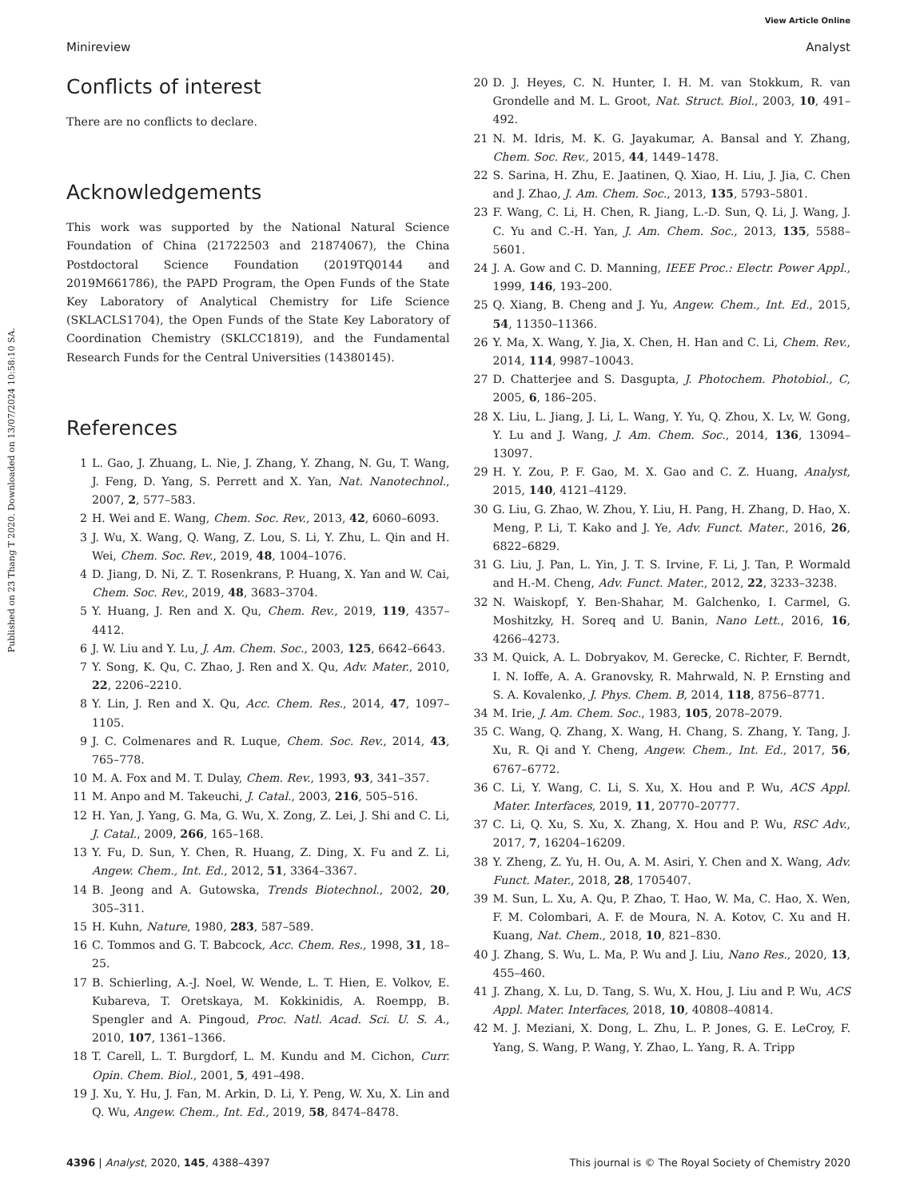View Article Online
Minireview Analyst
Published on 23 Thang T 2020. Downloaded on 13/07/2024 10:58:10 SA.
Conflicts of interest
There are no conflicts to declare.
Acknowledgements
This work was supported by the National Natural Science Foundation of China (21722503 and 21874067), the China Postdoctoral Science Foundation (2019TQ0144 and 2019M661786), the PAPD Program, the Open Funds of the State Key Laboratory of Analytical Chemistry for Life Science (SKLACLS1704), the Open Funds of the State Key Laboratory of Coordination Chemistry (SKLCC1819), and the Fundamental Research Funds for the Central Universities (14380145).
References
1 L. Gao, J. Zhuang, L. Nie, J. Zhang, Y. Zhang, N. Gu, T. Wang, J. Feng, D. Yang, S. Perrett and X. Yan, Nat. Nanotechnol., 2007, 2, 577–583.
2 H. Wei and E. Wang, Chem. Soc. Rev., 2013, 42, 6060–6093.
3 J. Wu, X. Wang, Q. Wang, Z. Lou, S. Li, Y. Zhu, L. Qin and H. Wei, Chem. Soc. Rev., 2019, 48, 1004–1076.
4 D. Jiang, D. Ni, Z. T. Rosenkrans, P. Huang, X. Yan and W. Cai, Chem. Soc. Rev., 2019, 48, 3683–3704.
5 Y. Huang, J. Ren and X. Qu, Chem. Rev., 2019, 119, 4357–4412.
6 J. W. Liu and Y. Lu, J. Am. Chem. Soc., 2003, 125, 6642–6643.
7 Y. Song, K. Qu, C. Zhao, J. Ren and X. Qu, Adv. Mater., 2010, 22, 2206–2210.
8 Y. Lin, J. Ren and X. Qu, Acc. Chem. Res., 2014, 47, 1097–1105.
9 J. C. Colmenares and R. Luque, Chem. Soc. Rev., 2014, 43, 765–778.
10 M. A. Fox and M. T. Dulay, Chem. Rev., 1993, 93, 341–357.
11 M. Anpo and M. Takeuchi, J. Catal., 2003, 216, 505–516.
12 H. Yan, J. Yang, G. Ma, G. Wu, X. Zong, Z. Lei, J. Shi and C. Li, J. Catal., 2009, 266, 165–168.
13 Y. Fu, D. Sun, Y. Chen, R. Huang, Z. Ding, X. Fu and Z. Li, Angew. Chem., Int. Ed., 2012, 51, 3364–3367.
14 B. Jeong and A. Gutowska, Trends Biotechnol., 2002, 20, 305–311.
15 H. Kuhn, Nature, 1980, 283, 587–589.
16 C. Tommos and G. T. Babcock, Acc. Chem. Res., 1998, 31, 18–25.
17 B. Schierling, A.-J. Noel, W. Wende, L. T. Hien, E. Volkov, E. Kubareva, T. Oretskaya, M. Kokkinidis, A. Roempp, B. Spengler and A. Pingoud, Proc. Natl. Acad. Sci. U. S. A., 2010, 107, 1361–1366.
18 T. Carell, L. T. Burgdorf, L. M. Kundu and M. Cichon, Curr. Opin. Chem. Biol., 2001, 5, 491–498.
19 J. Xu, Y. Hu, J. Fan, M. Arkin, D. Li, Y. Peng, W. Xu, X. Lin and Q. Wu, Angew. Chem., Int. Ed., 2019, 58, 8474–8478.
20 D. J. Heyes, C. N. Hunter, I. H. M. van Stokkum, R. van Grondelle and M. L. Groot, Nat. Struct. Biol., 2003, 10, 491–492.
21 N. M. Idris, M. K. G. Jayakumar, A. Bansal and Y. Zhang, Chem. Soc. Rev., 2015, 44, 1449–1478.
22 S. Sarina, H. Zhu, E. Jaatinen, Q. Xiao, H. Liu, J. Jia, C. Chen and J. Zhao, J. Am. Chem. Soc., 2013, 135, 5793–5801.
23 F. Wang, C. Li, H. Chen, R. Jiang, L.-D. Sun, Q. Li, J. Wang, J. C. Yu and C.-H. Yan, J. Am. Chem. Soc., 2013, 135, 5588–5601.
24 J. A. Gow and C. D. Manning, IEEE Proc.: Electr. Power Appl., 1999, 146, 193–200.
25 Q. Xiang, B. Cheng and J. Yu, Angew. Chem., Int. Ed., 2015, 54, 11350–11366.
26 Y. Ma, X. Wang, Y. Jia, X. Chen, H. Han and C. Li, Chem. Rev., 2014, 114, 9987–10043.
27 D. Chatterjee and S. Dasgupta, J. Photochem. Photobiol., C, 2005, 6, 186–205.
28 X. Liu, L. Jiang, J. Li, L. Wang, Y. Yu, Q. Zhou, X. Lv, W. Gong, Y. Lu and J. Wang, J. Am. Chem. Soc., 2014, 136, 13094–13097.
29 H. Y. Zou, P. F. Gao, M. X. Gao and C. Z. Huang, Analyst, 2015, 140, 4121–4129.
30 G. Liu, G. Zhao, W. Zhou, Y. Liu, H. Pang, H. Zhang, D. Hao, X. Meng, P. Li, T. Kako and J. Ye, Adv. Funct. Mater., 2016, 26, 6822–6829.
31 G. Liu, J. Pan, L. Yin, J. T. S. Irvine, F. Li, J. Tan, P. Wormald and H.-M. Cheng, Adv. Funct. Mater., 2012, 22, 3233–3238.
32 N. Waiskopf, Y. Ben-Shahar, M. Galchenko, I. Carmel, G. Moshitzky, H. Soreq and U. Banin, Nano Lett., 2016, 16, 4266–4273.
33 M. Quick, A. L. Dobryakov, M. Gerecke, C. Richter, F. Berndt, I. N. Ioffe, A. A. Granovsky, R. Mahrwald, N. P. Ernsting and S. A. Kovalenko, J. Phys. Chem. B, 2014, 118, 8756–8771.
34 M. Irie, J. Am. Chem. Soc., 1983, 105, 2078–2079.
35 C. Wang, Q. Zhang, X. Wang, H. Chang, S. Zhang, Y. Tang, J. Xu, R. Qi and Y. Cheng, Angew. Chem., Int. Ed., 2017, 56, 6767–6772.
36 C. Li, Y. Wang, C. Li, S. Xu, X. Hou and P. Wu, ACS Appl. Mater. Interfaces, 2019, 11, 20770–20777.
37 C. Li, Q. Xu, S. Xu, X. Zhang, X. Hou and P. Wu, RSC Adv., 2017, 7, 16204–16209.
38 Y. Zheng, Z. Yu, H. Ou, A. M. Asiri, Y. Chen and X. Wang, Adv. Funct. Mater., 2018, 28, 1705407.
39 M. Sun, L. Xu, A. Qu, P. Zhao, T. Hao, W. Ma, C. Hao, X. Wen, F. M. Colombari, A. F. de Moura, N. A. Kotov, C. Xu and H. Kuang, Nat. Chem., 2018, 10, 821–830.
40 J. Zhang, S. Wu, L. Ma, P. Wu and J. Liu, Nano Res., 2020, 13, 455–460.
41 J. Zhang, X. Lu, D. Tang, S. Wu, X. Hou, J. Liu and P. Wu, ACS Appl. Mater. Interfaces, 2018, 10, 40808–40814.
42 M. J. Meziani, X. Dong, L. Zhu, L. P. Jones, G. E. LeCroy, F. Yang, S. Wang, P. Wang, Y. Zhao, L. Yang, R. A. Tripp
4396 | Analyst, 2020, 145, 4388–4397 This journal is © The Royal Society of Chemistry 2020